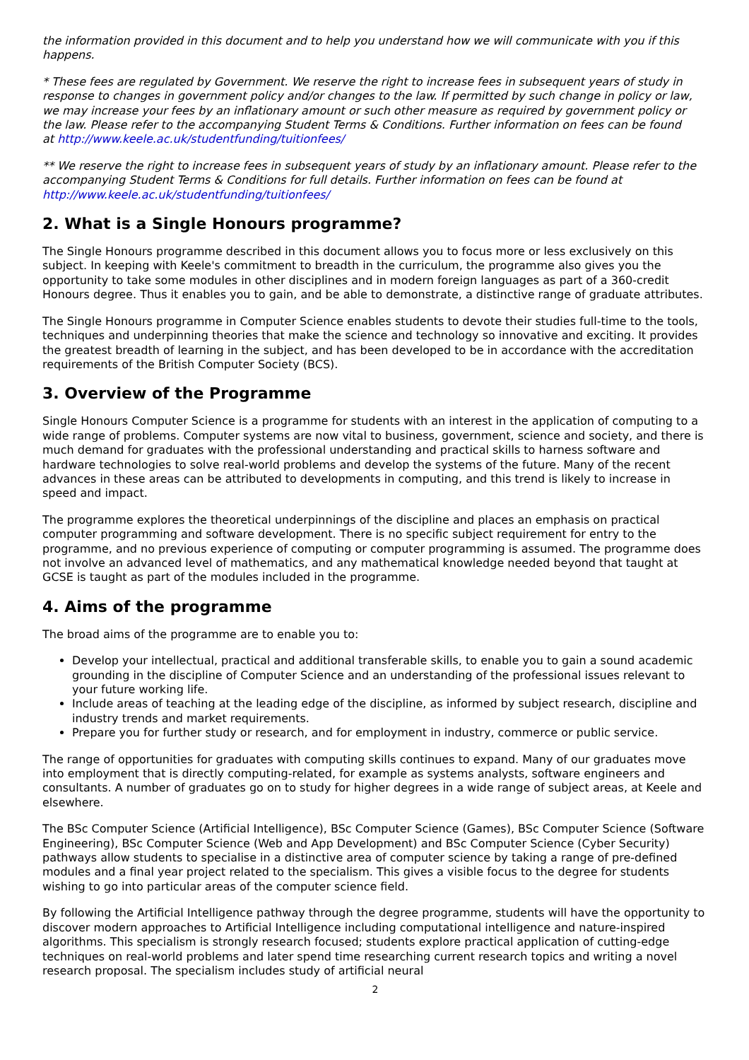the information provided in this document and to help you understand how we will communicate with you if this happens.
* These fees are regulated by Government. We reserve the right to increase fees in subsequent years of study in response to changes in government policy and/or changes to the law. If permitted by such change in policy or law, we may increase your fees by an inflationary amount or such other measure as required by government policy or the law. Please refer to the accompanying Student Terms & Conditions. Further information on fees can be found
at http://www.keele.ac.uk/studentfunding/tuitionfees/
** We reserve the right to increase fees in subsequent years of study by an inflationary amount. Please refer to the accompanying Student Terms & Conditions for full details. Further information on fees can be found at http://www.keele.ac.uk/studentfunding/tuitionfees/
2. What is a Single Honours programme?
The Single Honours programme described in this document allows you to focus more or less exclusively on this subject. In keeping with Keele's commitment to breadth in the curriculum, the programme also gives you the opportunity to take some modules in other disciplines and in modern foreign languages as part of a 360-credit Honours degree. Thus it enables you to gain, and be able to demonstrate, a distinctive range of graduate attributes.
The Single Honours programme in Computer Science enables students to devote their studies full-time to the tools, techniques and underpinning theories that make the science and technology so innovative and exciting. It provides the greatest breadth of learning in the subject, and has been developed to be in accordance with the accreditation requirements of the British Computer Society (BCS).
3. Overview of the Programme
Single Honours Computer Science is a programme for students with an interest in the application of computing to a wide range of problems. Computer systems are now vital to business, government, science and society, and there is much demand for graduates with the professional understanding and practical skills to harness software and hardware technologies to solve real-world problems and develop the systems of the future. Many of the recent advances in these areas can be attributed to developments in computing, and this trend is likely to increase in speed and impact.
The programme explores the theoretical underpinnings of the discipline and places an emphasis on practical computer programming and software development. There is no specific subject requirement for entry to the programme, and no previous experience of computing or computer programming is assumed. The programme does not involve an advanced level of mathematics, and any mathematical knowledge needed beyond that taught at GCSE is taught as part of the modules included in the programme.
4. Aims of the programme
The broad aims of the programme are to enable you to:
Develop your intellectual, practical and additional transferable skills, to enable you to gain a sound academic grounding in the discipline of Computer Science and an understanding of the professional issues relevant to your future working life.
Include areas of teaching at the leading edge of the discipline, as informed by subject research, discipline and industry trends and market requirements.
Prepare you for further study or research, and for employment in industry, commerce or public service.
The range of opportunities for graduates with computing skills continues to expand. Many of our graduates move into employment that is directly computing-related, for example as systems analysts, software engineers and consultants. A number of graduates go on to study for higher degrees in a wide range of subject areas, at Keele and elsewhere.
The BSc Computer Science (Artificial Intelligence), BSc Computer Science (Games), BSc Computer Science (Software Engineering), BSc Computer Science (Web and App Development) and BSc Computer Science (Cyber Security) pathways allow students to specialise in a distinctive area of computer science by taking a range of pre-defined modules and a final year project related to the specialism. This gives a visible focus to the degree for students wishing to go into particular areas of the computer science field.
By following the Artificial Intelligence pathway through the degree programme, students will have the opportunity to discover modern approaches to Artificial Intelligence including computational intelligence and nature-inspired algorithms. This specialism is strongly research focused; students explore practical application of cutting-edge techniques on real-world problems and later spend time researching current research topics and writing a novel research proposal. The specialism includes study of artificial neural
2